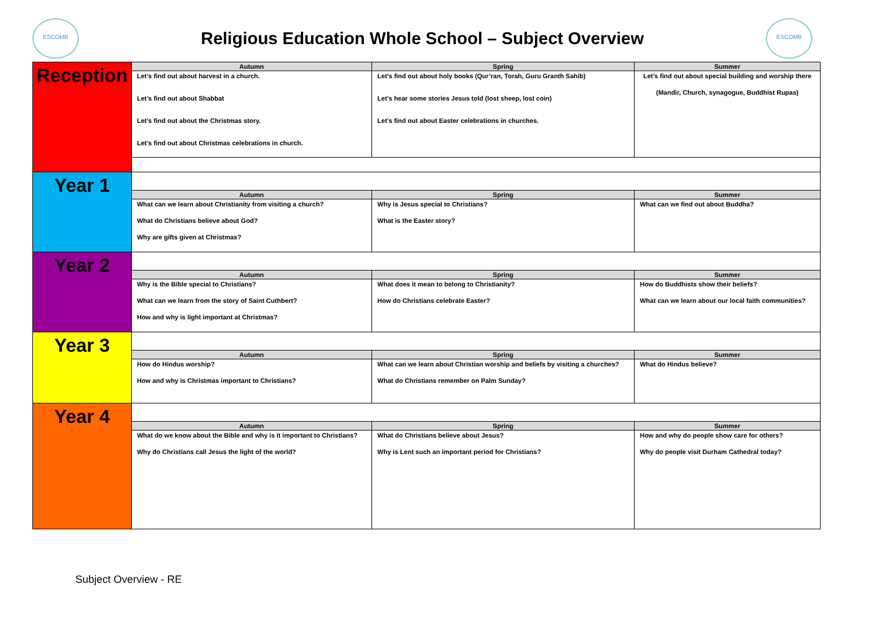ESCOMB
Religious Education Whole School – Subject Overview
ESCOMB
| Reception | Autumn | Spring | Summer |
| | Let’s find out about harvest in a church. Let’s find out about Shabbat Let’s find out about the Christmas story. Let’s find out about Christmas celebrations in church. | Let’s find out about holy books (Qur’ran, Torah, Guru Granth Sahib) Let’s hear some stories Jesus told (lost sheep, lost coin) Let’s find out about Easter celebrations in churches. | Let’s find out about special building and worship there (Mandir, Church, synagogue, Buddhist Rupas) |
| Year 1 | | | |
| | Autumn | Spring | Summer |
| | What can we learn about Christianity from visiting a church? What do Christians believe about God? Why are gifts given at Christmas? | Why is Jesus special to Christians? What is the Easter story? | What can we find out about Buddha? |
| Year 2 | | | |
| | Autumn | Spring | Summer |
| | Why is the Bible special to Christians? What can we learn from the story of Saint Cuthbert? How and why is light important at Christmas? | What does it mean to belong to Christianity? How do Christians celebrate Easter? | How do Buddhists show their beliefs? What can we learn about our local faith communities? |
| Year 3 | | | |
| | Autumn | Spring | Summer |
| | How do Hindus worship? How and why is Christmas important to Christians? | What can we learn about Christian worship and beliefs by visiting a churches? What do Christians remember on Palm Sunday? | What do Hindus believe? |
| Year 4 | | | |
| | Autumn | Spring | Summer |
| | What do we know about the Bible and why is it important to Christians? Why do Christians call Jesus the light of the world? | What do Christians believe about Jesus? Why is Lent such an important period for Christians? | How and why do people show care for others? Why do people visit Durham Cathedral today? |
Subject Overview - RE